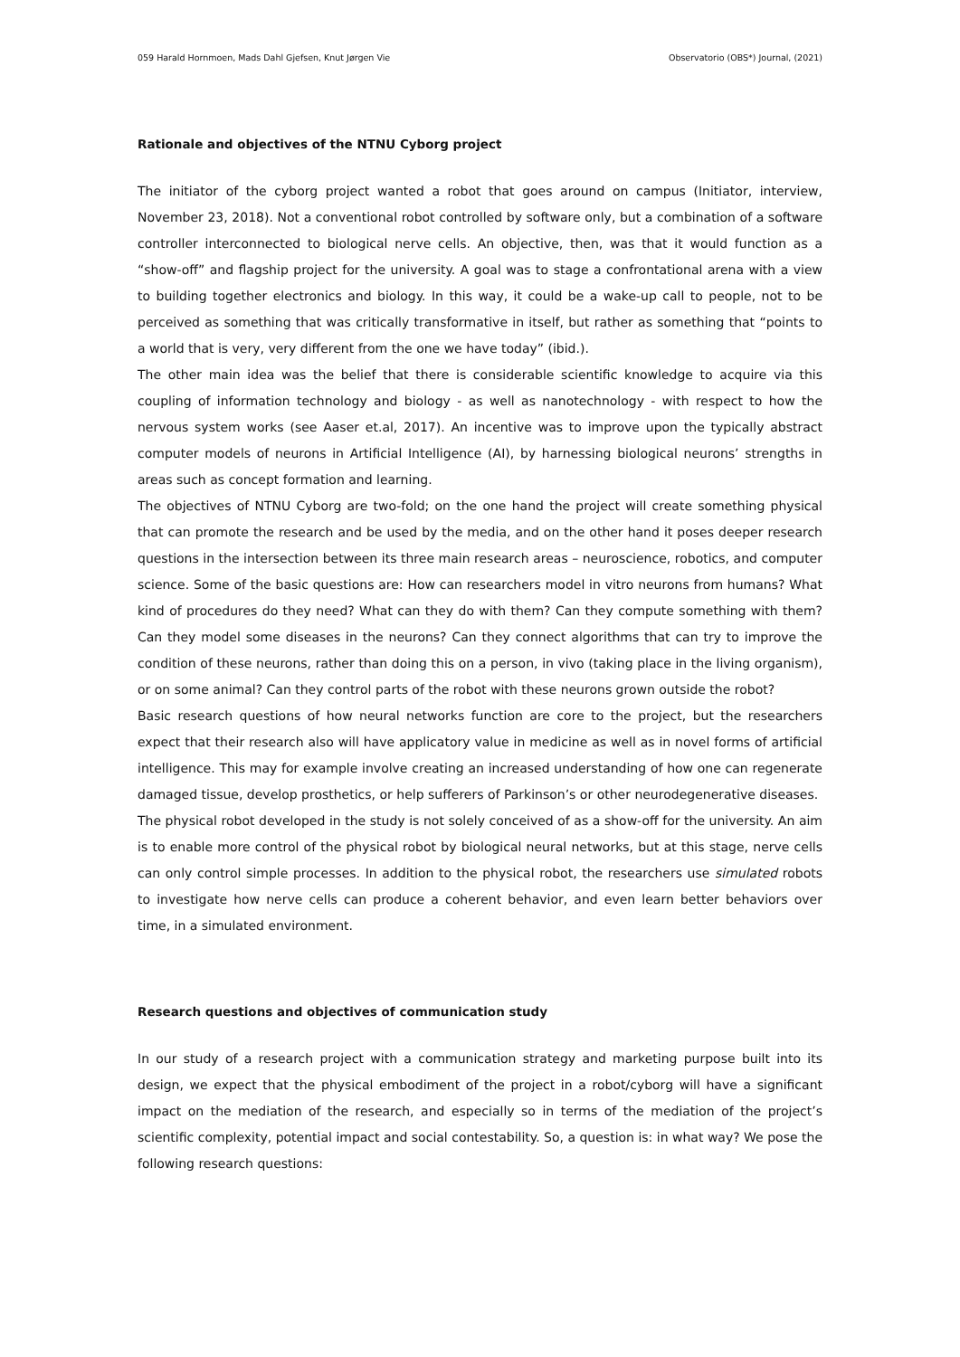059 Harald Hornmoen, Mads Dahl Gjefsen, Knut Jørgen Vie Observatorio (OBS*) Journal, (2021)
Rationale and objectives of the NTNU Cyborg project
The initiator of the cyborg project wanted a robot that goes around on campus (Initiator, interview, November 23, 2018). Not a conventional robot controlled by software only, but a combination of a software controller interconnected to biological nerve cells. An objective, then, was that it would function as a “show-off” and flagship project for the university. A goal was to stage a confrontational arena with a view to building together electronics and biology. In this way, it could be a wake-up call to people, not to be perceived as something that was critically transformative in itself, but rather as something that “points to a world that is very, very different from the one we have today” (ibid.).
The other main idea was the belief that there is considerable scientific knowledge to acquire via this coupling of information technology and biology - as well as nanotechnology - with respect to how the nervous system works (see Aaser et.al, 2017). An incentive was to improve upon the typically abstract computer models of neurons in Artificial Intelligence (AI), by harnessing biological neurons’ strengths in areas such as concept formation and learning.
The objectives of NTNU Cyborg are two-fold; on the one hand the project will create something physical that can promote the research and be used by the media, and on the other hand it poses deeper research questions in the intersection between its three main research areas – neuroscience, robotics, and computer science. Some of the basic questions are: How can researchers model in vitro neurons from humans? What kind of procedures do they need? What can they do with them? Can they compute something with them? Can they model some diseases in the neurons? Can they connect algorithms that can try to improve the condition of these neurons, rather than doing this on a person, in vivo (taking place in the living organism), or on some animal? Can they control parts of the robot with these neurons grown outside the robot?
Basic research questions of how neural networks function are core to the project, but the researchers expect that their research also will have applicatory value in medicine as well as in novel forms of artificial intelligence. This may for example involve creating an increased understanding of how one can regenerate damaged tissue, develop prosthetics, or help sufferers of Parkinson’s or other neurodegenerative diseases.
The physical robot developed in the study is not solely conceived of as a show-off for the university. An aim is to enable more control of the physical robot by biological neural networks, but at this stage, nerve cells can only control simple processes. In addition to the physical robot, the researchers use simulated robots to investigate how nerve cells can produce a coherent behavior, and even learn better behaviors over time, in a simulated environment.
Research questions and objectives of communication study
In our study of a research project with a communication strategy and marketing purpose built into its design, we expect that the physical embodiment of the project in a robot/cyborg will have a significant impact on the mediation of the research, and especially so in terms of the mediation of the project’s scientific complexity, potential impact and social contestability. So, a question is: in what way? We pose the following research questions: